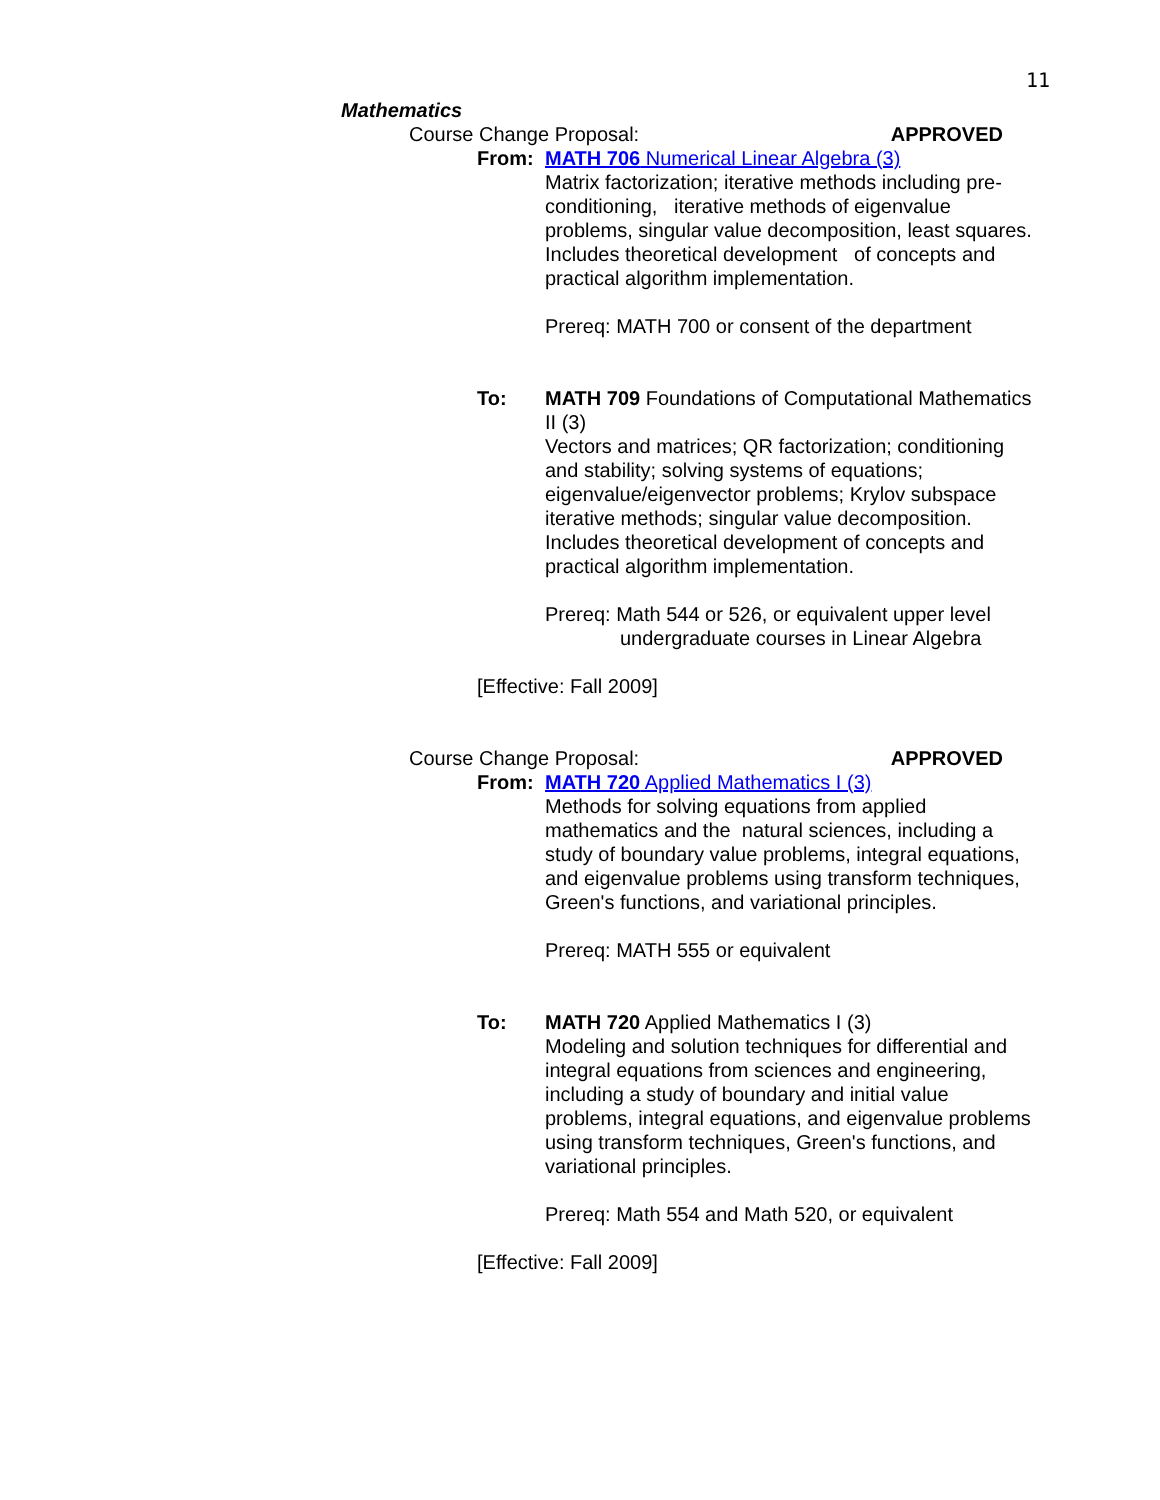11
Mathematics
Course Change Proposal: APPROVED
From: MATH 706 Numerical Linear Algebra (3)
Matrix factorization; iterative methods including pre-conditioning, iterative methods of eigenvalue problems, singular value decomposition, least squares. Includes theoretical development of concepts and practical algorithm implementation.
Prereq: MATH 700 or consent of the department
To: MATH 709 Foundations of Computational Mathematics II (3)
Vectors and matrices; QR factorization; conditioning and stability; solving systems of equations; eigenvalue/eigenvector problems; Krylov subspace iterative methods; singular value decomposition. Includes theoretical development of concepts and practical algorithm implementation.
Prereq: Math 544 or 526, or equivalent upper level undergraduate courses in Linear Algebra
[Effective: Fall 2009]
Course Change Proposal: APPROVED
From: MATH 720 Applied Mathematics I (3)
Methods for solving equations from applied mathematics and the natural sciences, including a study of boundary value problems, integral equations, and eigenvalue problems using transform techniques, Green's functions, and variational principles.
Prereq: MATH 555 or equivalent
To: MATH 720 Applied Mathematics I (3)
Modeling and solution techniques for differential and integral equations from sciences and engineering, including a study of boundary and initial value problems, integral equations, and eigenvalue problems using transform techniques, Green's functions, and variational principles.
Prereq: Math 554 and Math 520, or equivalent
[Effective: Fall 2009]